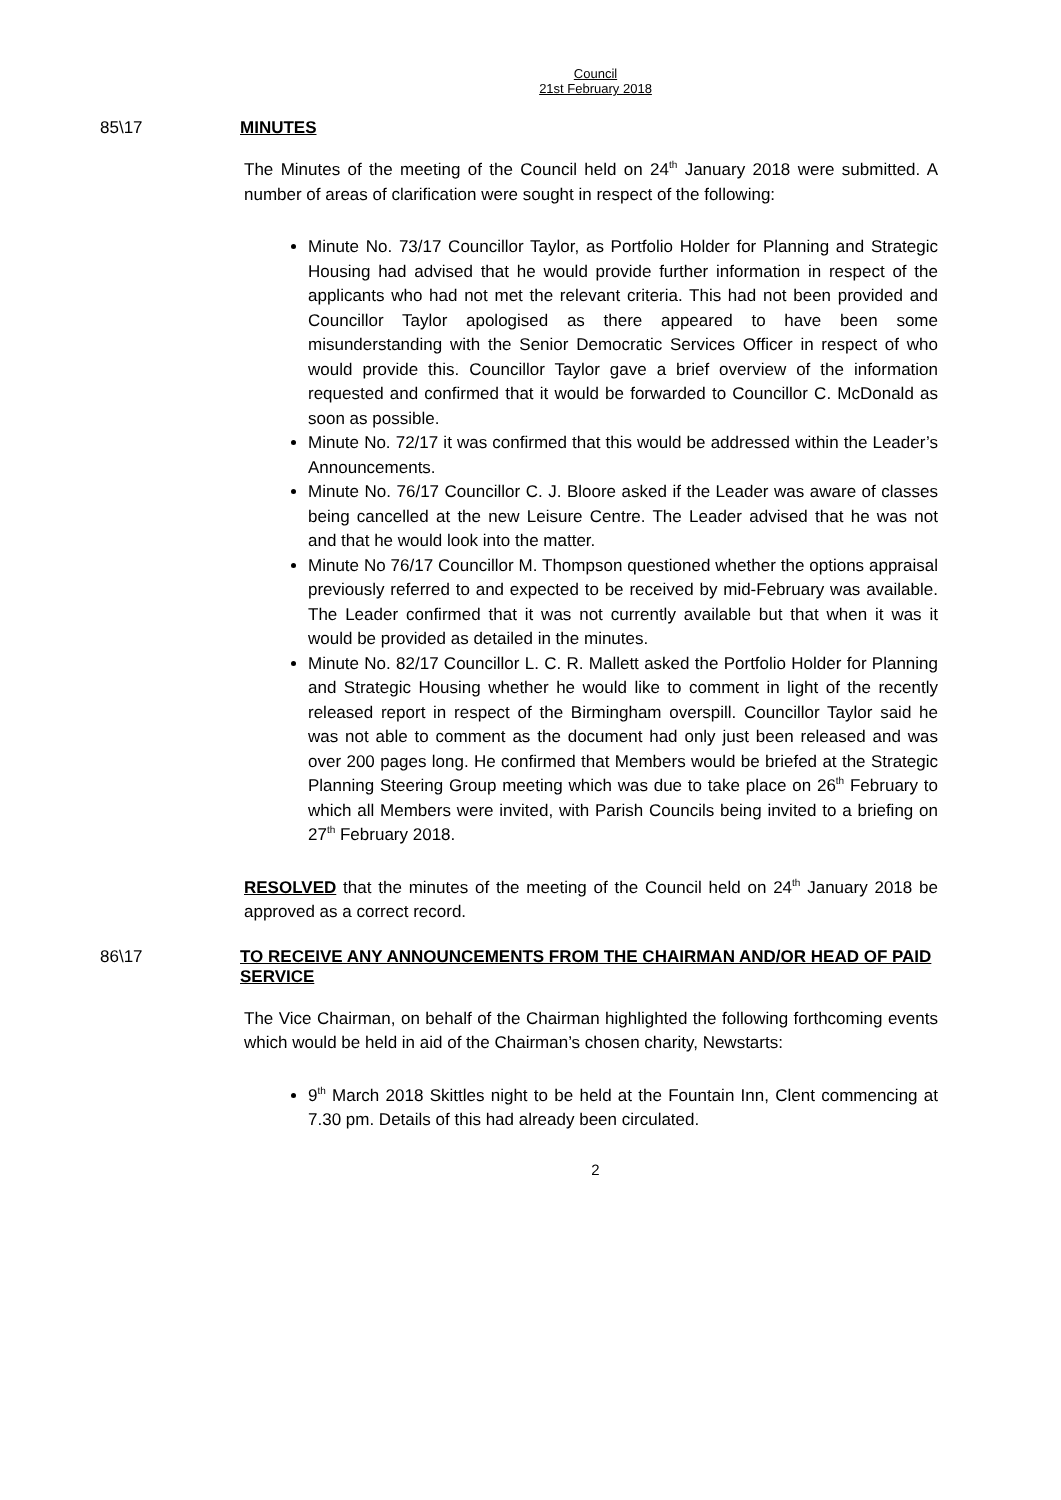Council
21st February 2018
85\17 MINUTES
The Minutes of the meeting of the Council held on 24<sup>th</sup> January 2018 were submitted. A number of areas of clarification were sought in respect of the following:
Minute No. 73/17 Councillor Taylor, as Portfolio Holder for Planning and Strategic Housing had advised that he would provide further information in respect of the applicants who had not met the relevant criteria. This had not been provided and Councillor Taylor apologised as there appeared to have been some misunderstanding with the Senior Democratic Services Officer in respect of who would provide this. Councillor Taylor gave a brief overview of the information requested and confirmed that it would be forwarded to Councillor C. McDonald as soon as possible.
Minute No. 72/17 it was confirmed that this would be addressed within the Leader’s Announcements.
Minute No. 76/17 Councillor C. J. Bloore asked if the Leader was aware of classes being cancelled at the new Leisure Centre. The Leader advised that he was not and that he would look into the matter.
Minute No 76/17 Councillor M. Thompson questioned whether the options appraisal previously referred to and expected to be received by mid-February was available. The Leader confirmed that it was not currently available but that when it was it would be provided as detailed in the minutes.
Minute No. 82/17 Councillor L. C. R. Mallett asked the Portfolio Holder for Planning and Strategic Housing whether he would like to comment in light of the recently released report in respect of the Birmingham overspill. Councillor Taylor said he was not able to comment as the document had only just been released and was over 200 pages long. He confirmed that Members would be briefed at the Strategic Planning Steering Group meeting which was due to take place on 26<sup>th</sup> February to which all Members were invited, with Parish Councils being invited to a briefing on 27<sup>th</sup> February 2018.
RESOLVED that the minutes of the meeting of the Council held on 24<sup>th</sup> January 2018 be approved as a correct record.
86\17 TO RECEIVE ANY ANNOUNCEMENTS FROM THE CHAIRMAN AND/OR HEAD OF PAID SERVICE
The Vice Chairman, on behalf of the Chairman highlighted the following forthcoming events which would be held in aid of the Chairman’s chosen charity, Newstarts:
9<sup>th</sup> March 2018 Skittles night to be held at the Fountain Inn, Clent commencing at 7.30 pm. Details of this had already been circulated.
2